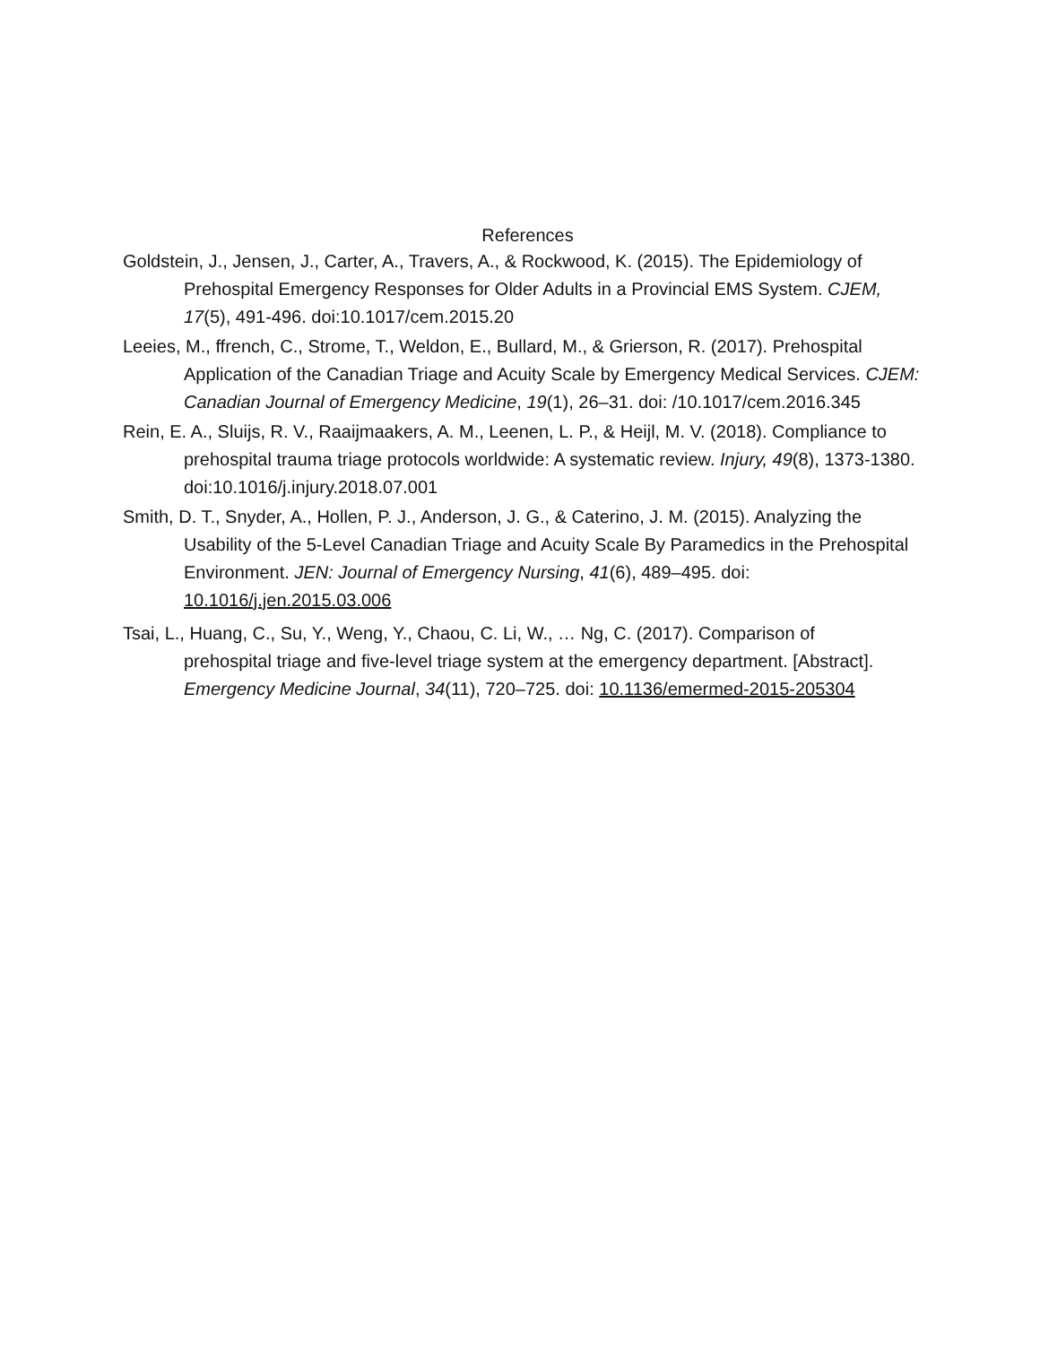References
Goldstein, J., Jensen, J., Carter, A., Travers, A., & Rockwood, K. (2015). The Epidemiology of Prehospital Emergency Responses for Older Adults in a Provincial EMS System. CJEM, 17(5), 491-496. doi:10.1017/cem.2015.20
Leeies, M., ffrench, C., Strome, T., Weldon, E., Bullard, M., & Grierson, R. (2017). Prehospital Application of the Canadian Triage and Acuity Scale by Emergency Medical Services. CJEM: Canadian Journal of Emergency Medicine, 19(1), 26–31. doi: /10.1017/cem.2016.345
Rein, E. A., Sluijs, R. V., Raaijmaakers, A. M., Leenen, L. P., & Heijl, M. V. (2018). Compliance to prehospital trauma triage protocols worldwide: A systematic review. Injury, 49(8), 1373-1380. doi:10.1016/j.injury.2018.07.001
Smith, D. T., Snyder, A., Hollen, P. J., Anderson, J. G., & Caterino, J. M. (2015). Analyzing the Usability of the 5-Level Canadian Triage and Acuity Scale By Paramedics in the Prehospital Environment. JEN: Journal of Emergency Nursing, 41(6), 489–495. doi: 10.1016/j.jen.2015.03.006
Tsai, L., Huang, C., Su, Y., Weng, Y., Chaou, C. Li, W., … Ng, C. (2017). Comparison of
prehospital triage and five-level triage system at the emergency department. [Abstract]. Emergency Medicine Journal, 34(11), 720–725. doi: 10.1136/emermed-2015-205304